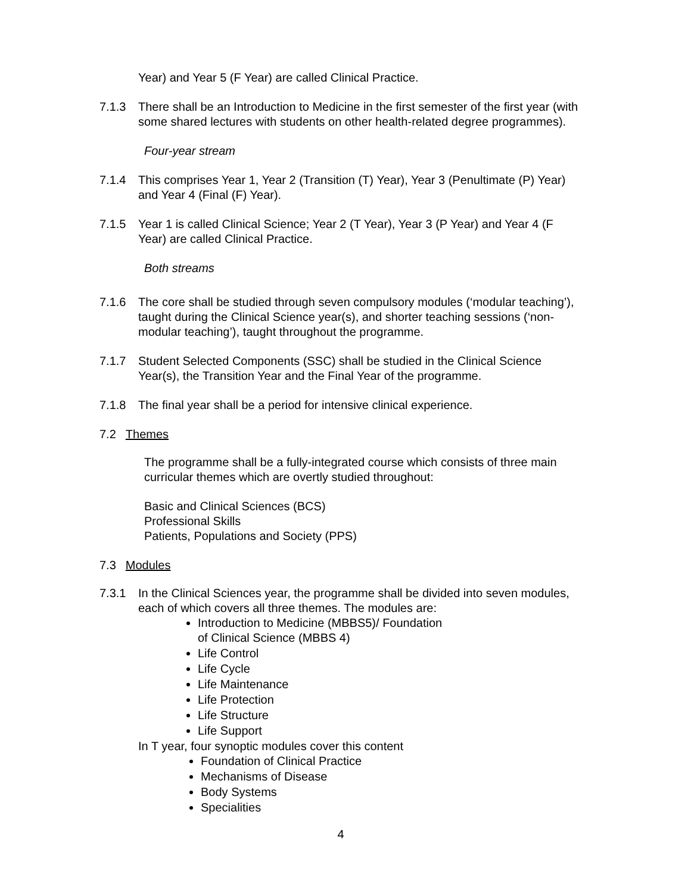Year) and Year 5 (F Year) are called Clinical Practice.
7.1.3 There shall be an Introduction to Medicine in the first semester of the first year (with some shared lectures with students on other health-related degree programmes).
Four-year stream
7.1.4 This comprises Year 1, Year 2 (Transition (T) Year), Year 3 (Penultimate (P) Year) and Year 4 (Final (F) Year).
7.1.5 Year 1 is called Clinical Science; Year 2 (T Year), Year 3 (P Year) and Year 4 (F Year) are called Clinical Practice.
Both streams
7.1.6 The core shall be studied through seven compulsory modules (‘modular teaching’), taught during the Clinical Science year(s), and shorter teaching sessions (‘non-modular teaching’), taught throughout the programme.
7.1.7 Student Selected Components (SSC) shall be studied in the Clinical Science Year(s), the Transition Year and the Final Year of the programme.
7.1.8 The final year shall be a period for intensive clinical experience.
7.2 Themes
The programme shall be a fully-integrated course which consists of three main curricular themes which are overtly studied throughout:
Basic and Clinical Sciences (BCS)
Professional Skills
Patients, Populations and Society (PPS)
7.3 Modules
7.3.1 In the Clinical Sciences year, the programme shall be divided into seven modules, each of which covers all three themes. The modules are:
Introduction to Medicine (MBBS5)/ Foundation
of Clinical Science (MBBS 4)
Life Control
Life Cycle
Life Maintenance
Life Protection
Life Structure
Life Support
In T year, four synoptic modules cover this content
Foundation of Clinical Practice
Mechanisms of Disease
Body Systems
Specialities
4